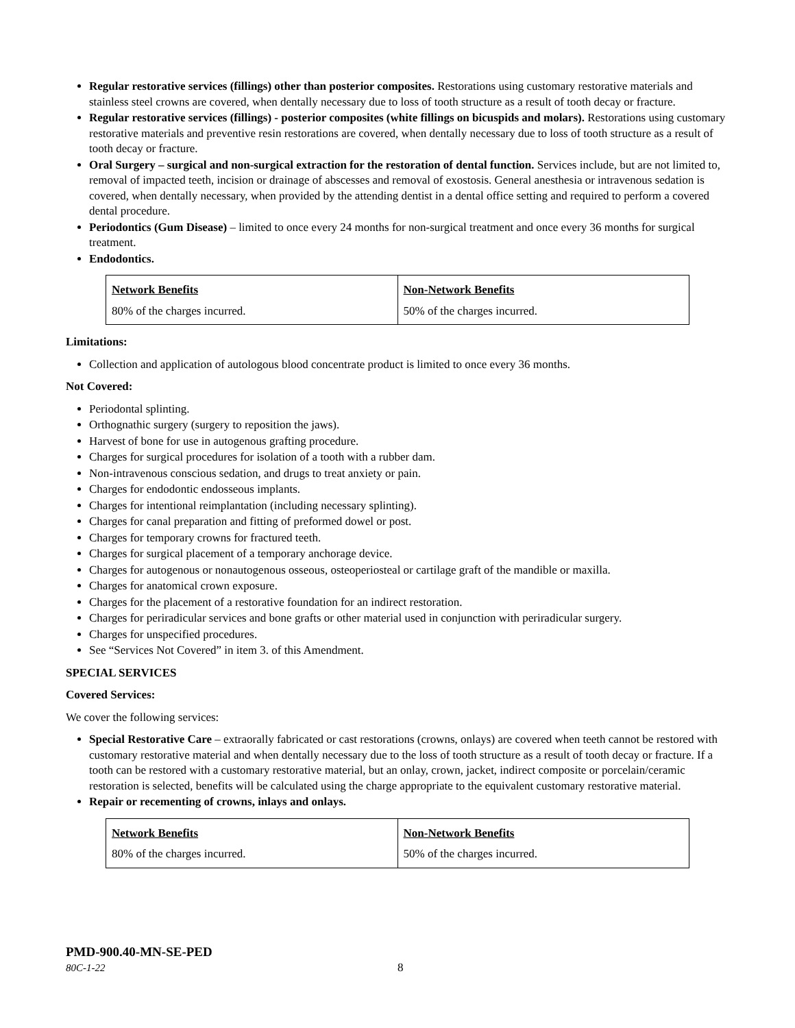Regular restorative services (fillings) other than posterior composites. Restorations using customary restorative materials and stainless steel crowns are covered, when dentally necessary due to loss of tooth structure as a result of tooth decay or fracture.
Regular restorative services (fillings) - posterior composites (white fillings on bicuspids and molars). Restorations using customary restorative materials and preventive resin restorations are covered, when dentally necessary due to loss of tooth structure as a result of tooth decay or fracture.
Oral Surgery – surgical and non-surgical extraction for the restoration of dental function. Services include, but are not limited to, removal of impacted teeth, incision or drainage of abscesses and removal of exostosis. General anesthesia or intravenous sedation is covered, when dentally necessary, when provided by the attending dentist in a dental office setting and required to perform a covered dental procedure.
Periodontics (Gum Disease) – limited to once every 24 months for non-surgical treatment and once every 36 months for surgical treatment.
Endodontics.
| Network Benefits | Non-Network Benefits |
| --- | --- |
| 80% of the charges incurred. | 50% of the charges incurred. |
Limitations:
Collection and application of autologous blood concentrate product is limited to once every 36 months.
Not Covered:
Periodontal splinting.
Orthognathic surgery (surgery to reposition the jaws).
Harvest of bone for use in autogenous grafting procedure.
Charges for surgical procedures for isolation of a tooth with a rubber dam.
Non-intravenous conscious sedation, and drugs to treat anxiety or pain.
Charges for endodontic endosseous implants.
Charges for intentional reimplantation (including necessary splinting).
Charges for canal preparation and fitting of preformed dowel or post.
Charges for temporary crowns for fractured teeth.
Charges for surgical placement of a temporary anchorage device.
Charges for autogenous or nonautogenous osseous, osteoperiosteal or cartilage graft of the mandible or maxilla.
Charges for anatomical crown exposure.
Charges for the placement of a restorative foundation for an indirect restoration.
Charges for periradicular services and bone grafts or other material used in conjunction with periradicular surgery.
Charges for unspecified procedures.
See “Services Not Covered” in item 3. of this Amendment.
SPECIAL SERVICES
Covered Services:
We cover the following services:
Special Restorative Care – extraorally fabricated or cast restorations (crowns, onlays) are covered when teeth cannot be restored with customary restorative material and when dentally necessary due to the loss of tooth structure as a result of tooth decay or fracture. If a tooth can be restored with a customary restorative material, but an onlay, crown, jacket, indirect composite or porcelain/ceramic restoration is selected, benefits will be calculated using the charge appropriate to the equivalent customary restorative material.
Repair or recementing of crowns, inlays and onlays.
| Network Benefits | Non-Network Benefits |
| --- | --- |
| 80% of the charges incurred. | 50% of the charges incurred. |
PMD-900.40-MN-SE-PED
80C-1-22 8